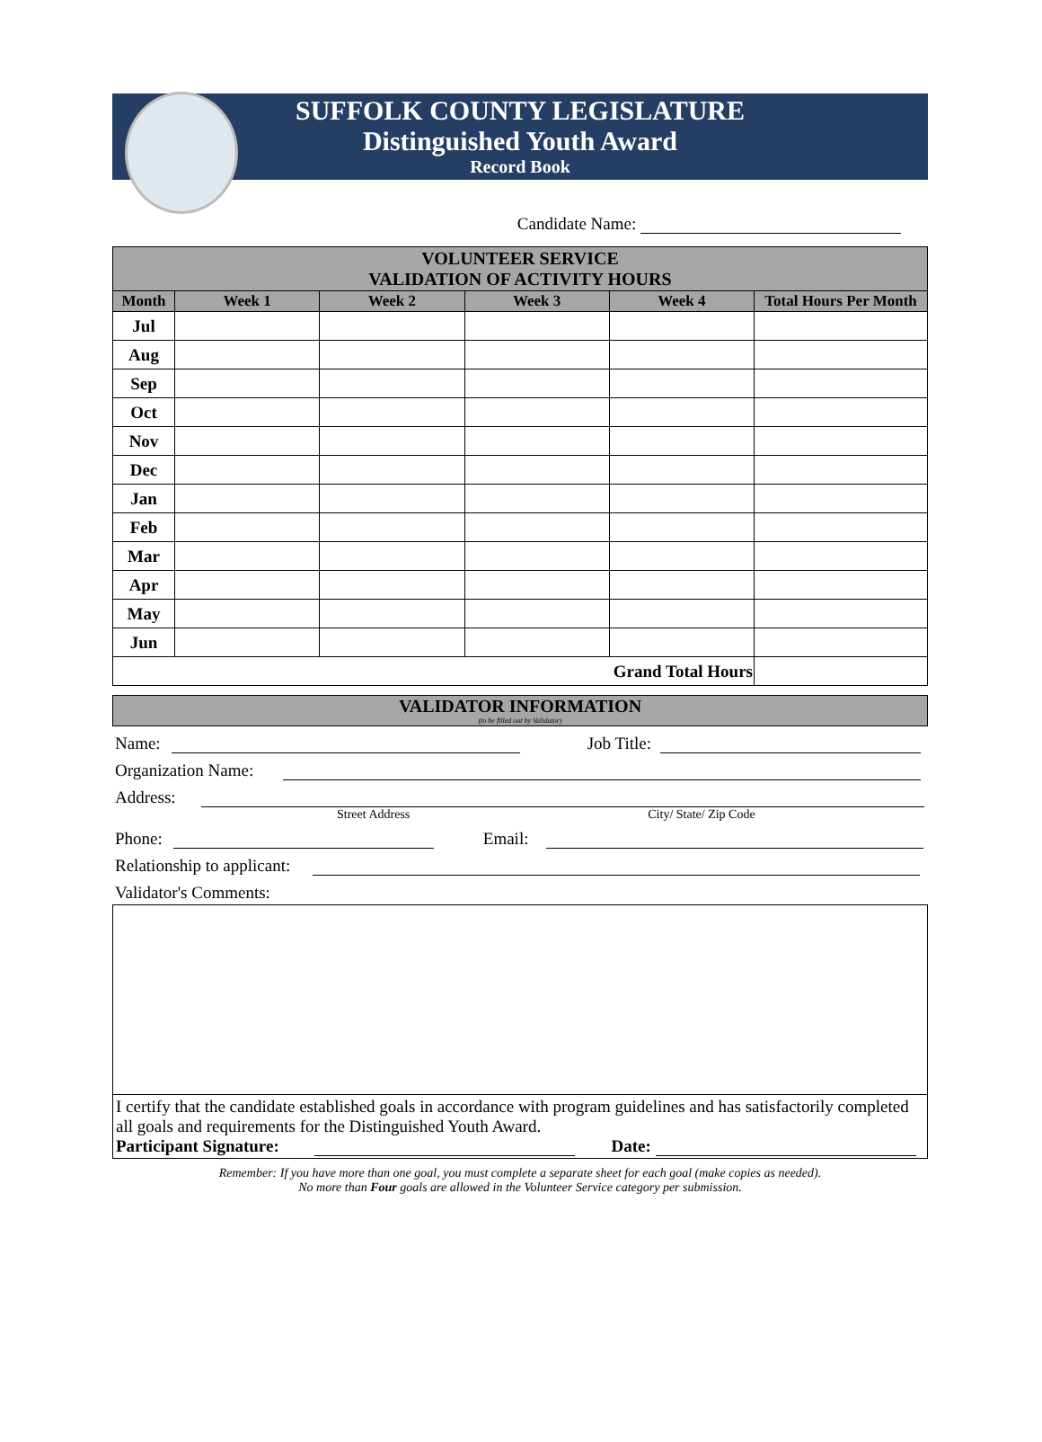SUFFOLK COUNTY LEGISLATURE
Distinguished Youth Award
Record Book
Candidate Name:
| VOLUNTEER SERVICE VALIDATION OF ACTIVITY HOURS | | | | | |
| Month | Week 1 | Week 2 | Week 3 | Week 4 | Total Hours Per Month |
| Jul | | | | | |
| Aug | | | | | |
| Sep | | | | | |
| Oct | | | | | |
| Nov | | | | | |
| Dec | | | | | |
| Jan | | | | | |
| Feb | | | | | |
| Mar | | | | | |
| Apr | | | | | |
| May | | | | | |
| Jun | | | | | |
| Grand Total Hours | | | | | |
VALIDATOR INFORMATION
(to be filled out by Validator)
Name: Job Title:
Organization Name:
Address:
Street Address City/ State/ Zip Code
Phone: Email:
Relationship to applicant:
Validator's Comments:
I certify that the candidate established goals in accordance with program guidelines and has satisfactorily completed all goals and requirements for the Distinguished Youth Award.
Participant Signature: Date:
Remember: If you have more than one goal, you must complete a separate sheet for each goal (make copies as needed).
No more than Four goals are allowed in the Volunteer Service category per submission.